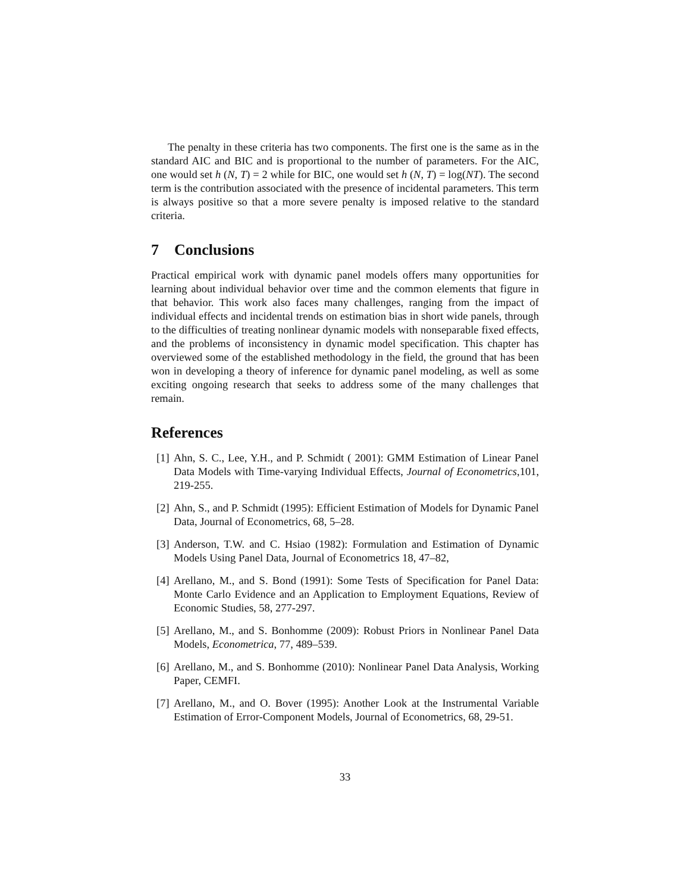The penalty in these criteria has two components. The first one is the same as in the standard AIC and BIC and is proportional to the number of parameters. For the AIC, one would set h (N, T) = 2 while for BIC, one would set h (N, T) = log(NT). The second term is the contribution associated with the presence of incidental parameters. This term is always positive so that a more severe penalty is imposed relative to the standard criteria.
7 Conclusions
Practical empirical work with dynamic panel models offers many opportunities for learning about individual behavior over time and the common elements that figure in that behavior. This work also faces many challenges, ranging from the impact of individual effects and incidental trends on estimation bias in short wide panels, through to the difficulties of treating nonlinear dynamic models with nonseparable fixed effects, and the problems of inconsistency in dynamic model specification. This chapter has overviewed some of the established methodology in the field, the ground that has been won in developing a theory of inference for dynamic panel modeling, as well as some exciting ongoing research that seeks to address some of the many challenges that remain.
References
[1] Ahn, S. C., Lee, Y.H., and P. Schmidt ( 2001): GMM Estimation of Linear Panel Data Models with Time-varying Individual Effects, Journal of Econometrics,101, 219-255.
[2] Ahn, S., and P. Schmidt (1995): Efficient Estimation of Models for Dynamic Panel Data, Journal of Econometrics, 68, 5–28.
[3] Anderson, T.W. and C. Hsiao (1982): Formulation and Estimation of Dynamic Models Using Panel Data, Journal of Econometrics 18, 47–82,
[4] Arellano, M., and S. Bond (1991): Some Tests of Specification for Panel Data: Monte Carlo Evidence and an Application to Employment Equations, Review of Economic Studies, 58, 277-297.
[5] Arellano, M., and S. Bonhomme (2009): Robust Priors in Nonlinear Panel Data Models, Econometrica, 77, 489–539.
[6] Arellano, M., and S. Bonhomme (2010): Nonlinear Panel Data Analysis, Working Paper, CEMFI.
[7] Arellano, M., and O. Bover (1995): Another Look at the Instrumental Variable Estimation of Error-Component Models, Journal of Econometrics, 68, 29-51.
33